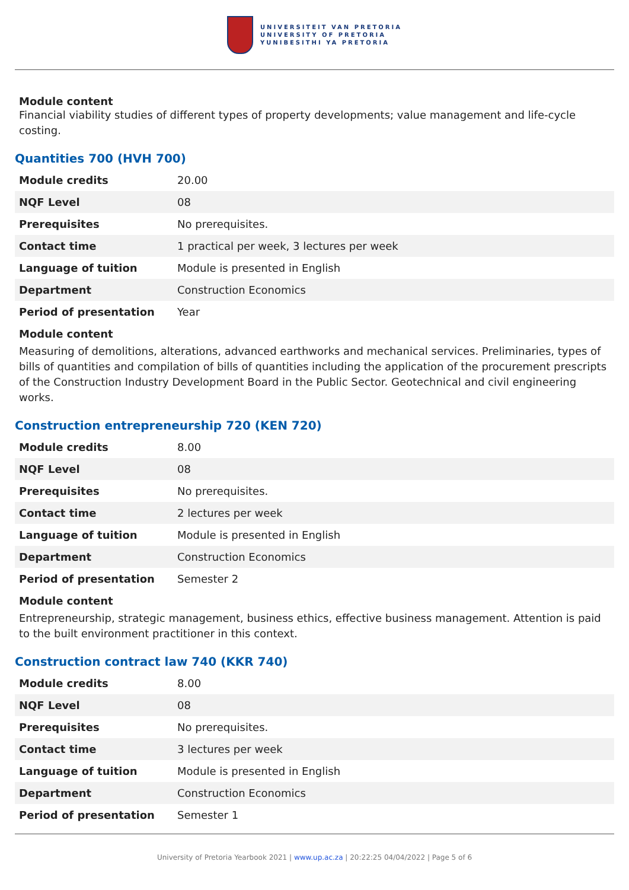UNIVERSITEIT VAN PRETORIA
UNIVERSITY OF PRETORIA
YUNIBESITHI YA PRETORIA
Module content
Financial viability studies of different types of property developments; value management and life-cycle costing.
Quantities 700 (HVH 700)
| Module credits | 20.00 |
| NQF Level | 08 |
| Prerequisites | No prerequisites. |
| Contact time | 1 practical per week, 3 lectures per week |
| Language of tuition | Module is presented in English |
| Department | Construction Economics |
| Period of presentation | Year |
Module content
Measuring of demolitions, alterations, advanced earthworks and mechanical services. Preliminaries, types of bills of quantities and compilation of bills of quantities including the application of the procurement prescripts of the Construction Industry Development Board in the Public Sector. Geotechnical and civil engineering works.
Construction entrepreneurship 720 (KEN 720)
| Module credits | 8.00 |
| NQF Level | 08 |
| Prerequisites | No prerequisites. |
| Contact time | 2 lectures per week |
| Language of tuition | Module is presented in English |
| Department | Construction Economics |
| Period of presentation | Semester 2 |
Module content
Entrepreneurship, strategic management, business ethics, effective business management. Attention is paid to the built environment practitioner in this context.
Construction contract law 740 (KKR 740)
| Module credits | 8.00 |
| NQF Level | 08 |
| Prerequisites | No prerequisites. |
| Contact time | 3 lectures per week |
| Language of tuition | Module is presented in English |
| Department | Construction Economics |
| Period of presentation | Semester 1 |
University of Pretoria Yearbook 2021 | www.up.ac.za | 20:22:25 04/04/2022 | Page 5 of 6